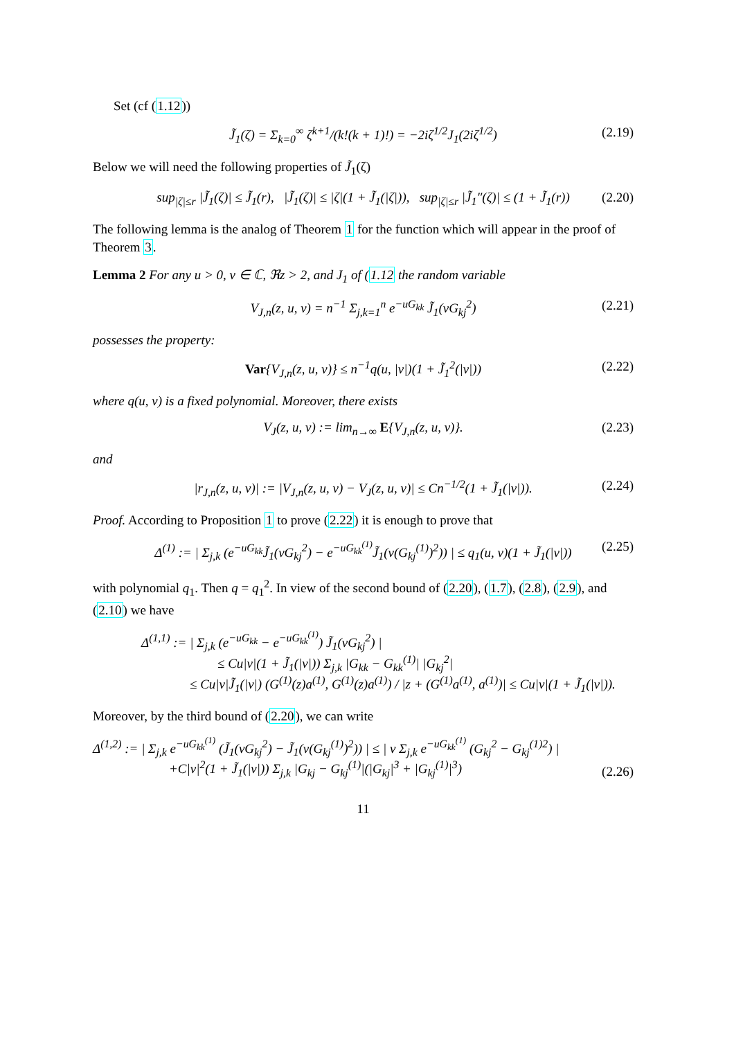Set (cf (1.12))
J̃<sub>1</sub>(ζ) = Σ<sub>k=0</sub><sup>∞</sup> ζ<sup>k+1</sup>/(k!(k + 1)!) = −2iζ<sup>1/2</sup>J<sub>1</sub>(2iζ<sup>1/2</sup>) (2.19)
Below we will need the following properties of J̃<sub>1</sub>(ζ)
sup<sub>|ζ|≤r</sub> |J̃<sub>1</sub>(ζ)| ≤ J̃<sub>1</sub>(r), |J̃<sub>1</sub>(ζ)| ≤ |ζ|(1 + J̃<sub>1</sub>(|ζ|)), sup<sub>|ζ|≤r</sub> |J̃<sub>1</sub>″(ζ)| ≤ (1 + J̃<sub>1</sub>(r)) (2.20)
The following lemma is the analog of Theorem 1 for the function which will appear in the proof of Theorem 3.
Lemma 2 For any u > 0, v ∈ ℂ, ℜz > 2, and J<sub>1</sub> of (1.12 the random variable
V<sub>J,n</sub>(z, u, v) = n<sup>−1</sup> Σ<sub>j,k=1</sub><sup>n</sup> e<sup>−uG<sub>kk</sub></sup> J̃<sub>1</sub>(vG<sub>kj</sub><sup>2</sup>) (2.21)
possesses the property:
Var{V<sub>J,n</sub>(z, u, v)} ≤ n<sup>−1</sup>q(u, |v|)(1 + J̃<sub>1</sub><sup>2</sup>(|v|)) (2.22)
where q(u, v) is a fixed polynomial. Moreover, there exists
V<sub>J</sub>(z, u, v) := lim<sub>n→∞</sub> E{V<sub>J,n</sub>(z, u, v)}. (2.23)
and
|r<sub>J,n</sub>(z, u, v)| := |V<sub>J,n</sub>(z, u, v) − V<sub>J</sub>(z, u, v)| ≤ Cn<sup>−1/2</sup>(1 + J̃<sub>1</sub>(|v|)). (2.24)
Proof. According to Proposition 1 to prove (2.22) it is enough to prove that
Δ<sup>(1)</sup> := | Σ<sub>j,k</sub> (e<sup>−uG<sub>kk</sub></sup>J̃<sub>1</sub>(vG<sub>kj</sub><sup>2</sup>) − e<sup>−uG<sub>kk</sub><sup>(1)</sup></sup>J̃<sub>1</sub>(v(G<sub>kj</sub><sup>(1)</sup>)<sup>2</sup>)) | ≤ q<sub>1</sub>(u, v)(1 + J̃<sub>1</sub>(|v|)) (2.25)
with polynomial q<sub>1</sub>. Then q = q<sub>1</sub><sup>2</sup>. In view of the second bound of (2.20), (1.7), (2.8), (2.9), and (2.10) we have
Δ<sup>(1,1)</sup> := | Σ<sub>j,k</sub> (e<sup>−uG<sub>kk</sub></sup> − e<sup>−uG<sub>kk</sub><sup>(1)</sup></sup>) J̃<sub>1</sub>(vG<sub>kj</sub><sup>2</sup>) |
≤ Cu|v|(1 + J̃<sub>1</sub>(|v|)) Σ<sub>j,k</sub> |G<sub>kk</sub> − G<sub>kk</sub><sup>(1)</sup>| |G<sub>kj</sub><sup>2</sup>|
≤ Cu|v|J̃<sub>1</sub>(|v|) (G<sup>(1)</sup>(z)a<sup>(1)</sup>, G<sup>(1)</sup>(z)a<sup>(1)</sup>) / |z + (G<sup>(1)</sup>a<sup>(1)</sup>, a<sup>(1)</sup>)| ≤ Cu|v|(1 + J̃<sub>1</sub>(|v|)).
Moreover, by the third bound of (2.20), we can write
Δ<sup>(1,2)</sup> := | Σ<sub>j,k</sub> e<sup>−uG<sub>kk</sub><sup>(1)</sup></sup> (J̃<sub>1</sub>(vG<sub>kj</sub><sup>2</sup>) − J̃<sub>1</sub>(v(G<sub>kj</sub><sup>(1)</sup>)<sup>2</sup>)) | ≤ | v Σ<sub>j,k</sub> e<sup>−uG<sub>kk</sub><sup>(1)</sup></sup> (G<sub>kj</sub><sup>2</sup> − G<sub>kj</sub><sup>(1)2</sup>) |
+C|v|<sup>2</sup>(1 + J̃<sub>1</sub>(|v|)) Σ<sub>j,k</sub> |G<sub>kj</sub> − G<sub>kj</sub><sup>(1)</sup>|(|G<sub>kj</sub>|<sup>3</sup> + |G<sub>kj</sub><sup>(1)</sup>|<sup>3</sup>)
(2.26)
11